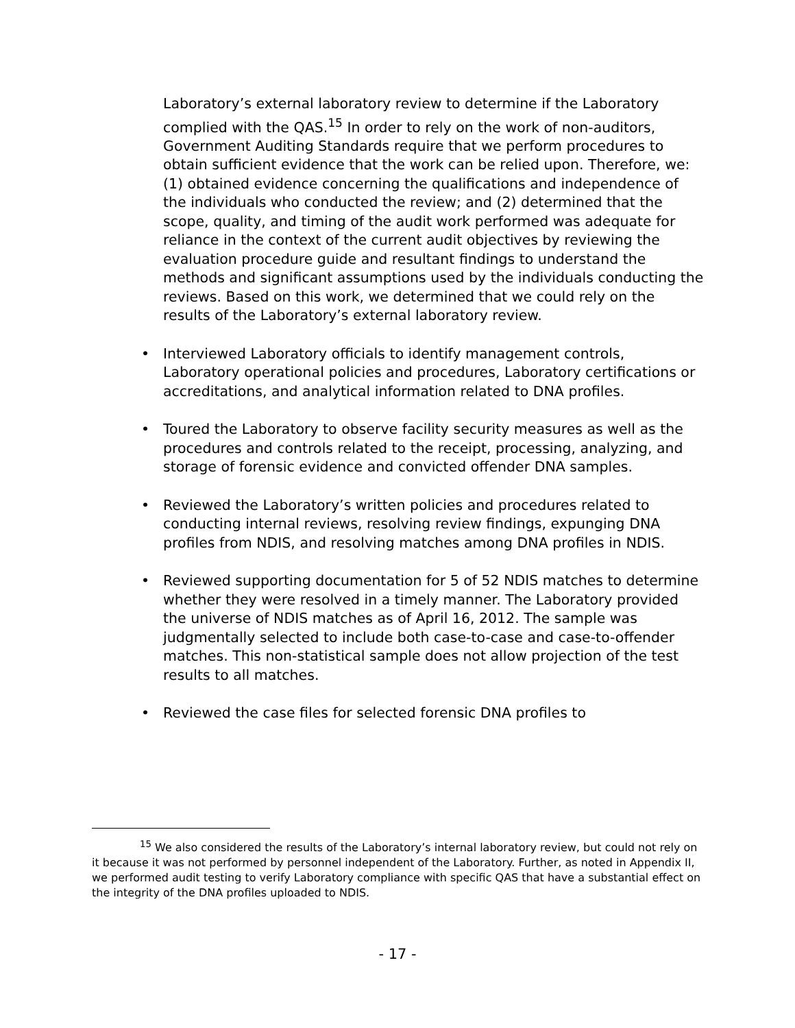Laboratory’s external laboratory review to determine if the Laboratory complied with the QAS.<sup>15</sup> In order to rely on the work of non-auditors, Government Auditing Standards require that we perform procedures to obtain sufficient evidence that the work can be relied upon. Therefore, we: (1) obtained evidence concerning the qualifications and independence of the individuals who conducted the review; and (2) determined that the scope, quality, and timing of the audit work performed was adequate for reliance in the context of the current audit objectives by reviewing the evaluation procedure guide and resultant findings to understand the methods and significant assumptions used by the individuals conducting the reviews. Based on this work, we determined that we could rely on the results of the Laboratory’s external laboratory review.
• Interviewed Laboratory officials to identify management controls, Laboratory operational policies and procedures, Laboratory certifications or accreditations, and analytical information related to DNA profiles.
• Toured the Laboratory to observe facility security measures as well as the procedures and controls related to the receipt, processing, analyzing, and storage of forensic evidence and convicted offender DNA samples.
• Reviewed the Laboratory’s written policies and procedures related to conducting internal reviews, resolving review findings, expunging DNA profiles from NDIS, and resolving matches among DNA profiles in NDIS.
• Reviewed supporting documentation for 5 of 52 NDIS matches to determine whether they were resolved in a timely manner. The Laboratory provided the universe of NDIS matches as of April 16, 2012. The sample was judgmentally selected to include both case-to-case and case-to-offender matches. This non-statistical sample does not allow projection of the test results to all matches.
• Reviewed the case files for selected forensic DNA profiles to
<sup>15</sup> We also considered the results of the Laboratory’s internal laboratory review, but could not rely on it because it was not performed by personnel independent of the Laboratory. Further, as noted in Appendix II, we performed audit testing to verify Laboratory compliance with specific QAS that have a substantial effect on the integrity of the DNA profiles uploaded to NDIS.
- 17 -